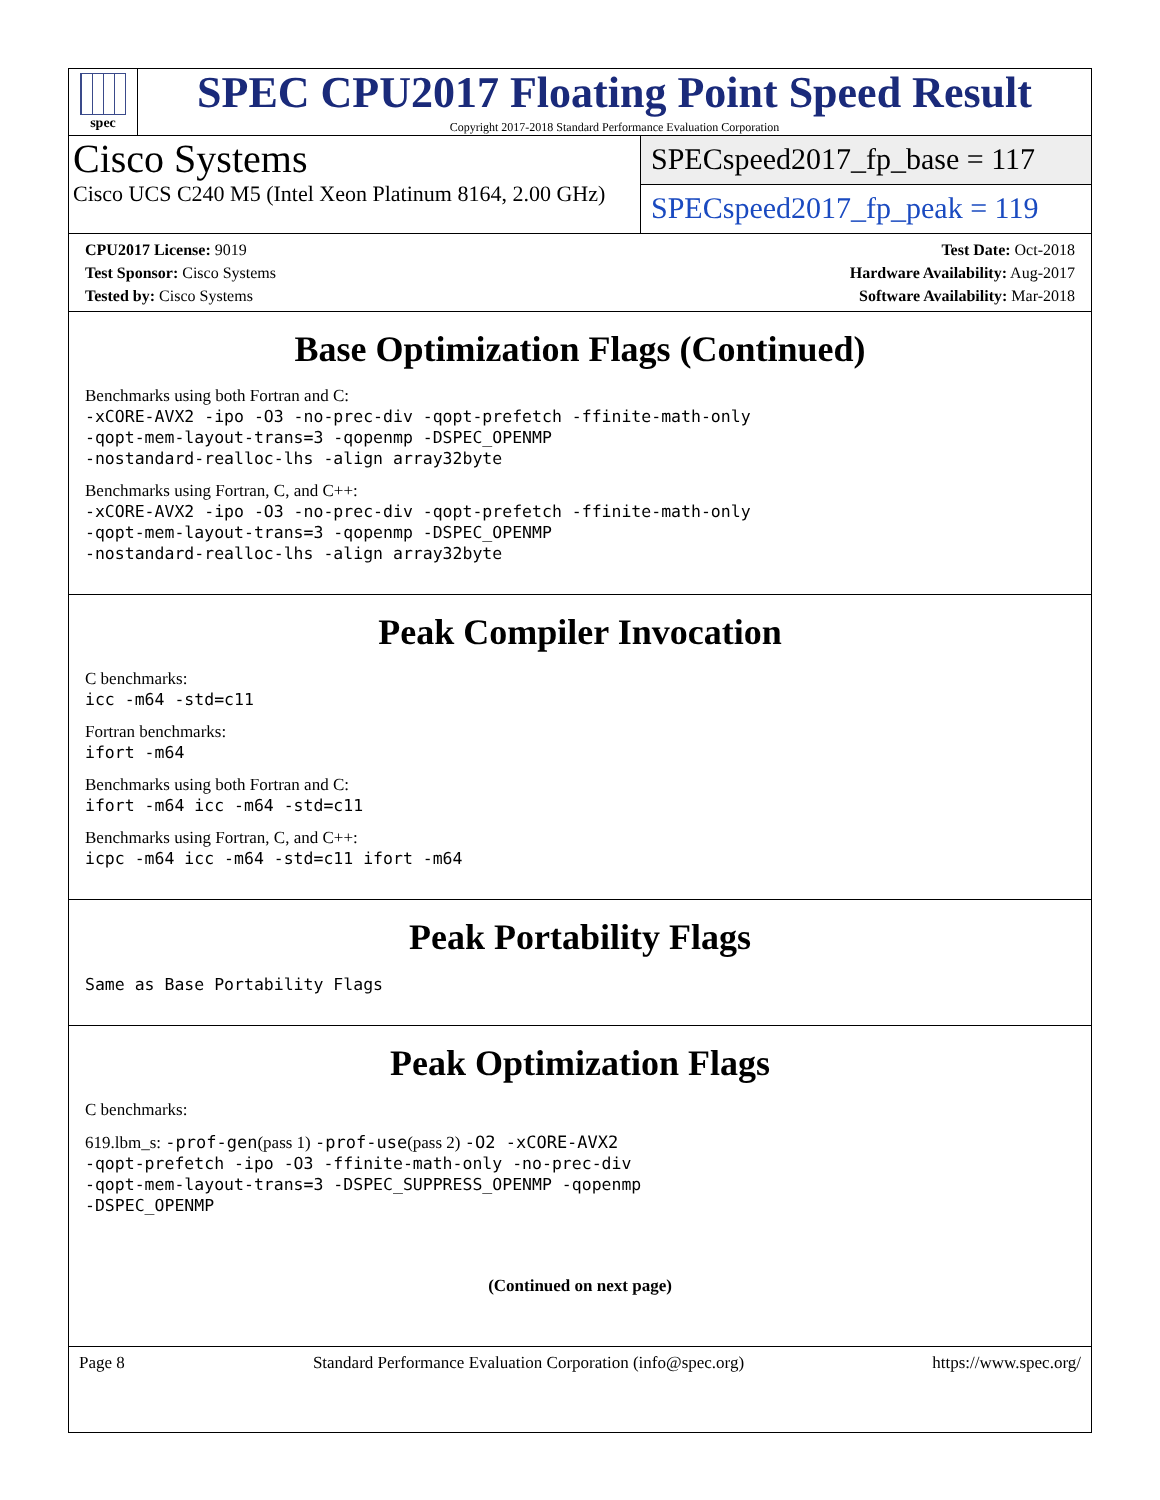spec
SPEC CPU2017 Floating Point Speed Result
Copyright 2017-2018 Standard Performance Evaluation Corporation
Cisco Systems
Cisco UCS C240 M5 (Intel Xeon Platinum 8164, 2.00 GHz)
SPECspeed2017_fp_base = 117
SPECspeed2017_fp_peak = 119
CPU2017 License: 9019
Test Sponsor: Cisco Systems
Tested by: Cisco Systems
Test Date: Oct-2018
Hardware Availability: Aug-2017
Software Availability: Mar-2018
Base Optimization Flags (Continued)
Benchmarks using both Fortran and C:
-xCORE-AVX2 -ipo -O3 -no-prec-div -qopt-prefetch -ffinite-math-only
-qopt-mem-layout-trans=3 -qopenmp -DSPEC_OPENMP
-nostandard-realloc-lhs -align array32byte
Benchmarks using Fortran, C, and C++:
-xCORE-AVX2 -ipo -O3 -no-prec-div -qopt-prefetch -ffinite-math-only
-qopt-mem-layout-trans=3 -qopenmp -DSPEC_OPENMP
-nostandard-realloc-lhs -align array32byte
Peak Compiler Invocation
C benchmarks:
icc -m64 -std=c11
Fortran benchmarks:
ifort -m64
Benchmarks using both Fortran and C:
ifort -m64 icc -m64 -std=c11
Benchmarks using Fortran, C, and C++:
icpc -m64 icc -m64 -std=c11 ifort -m64
Peak Portability Flags
Same as Base Portability Flags
Peak Optimization Flags
C benchmarks:
619.lbm_s: -prof-gen(pass 1) -prof-use(pass 2) -O2 -xCORE-AVX2
-qopt-prefetch -ipo -O3 -ffinite-math-only -no-prec-div
-qopt-mem-layout-trans=3 -DSPEC_SUPPRESS_OPENMP -qopenmp
-DSPEC_OPENMP
(Continued on next page)
Page 8 Standard Performance Evaluation Corporation (info@spec.org) https://www.spec.org/